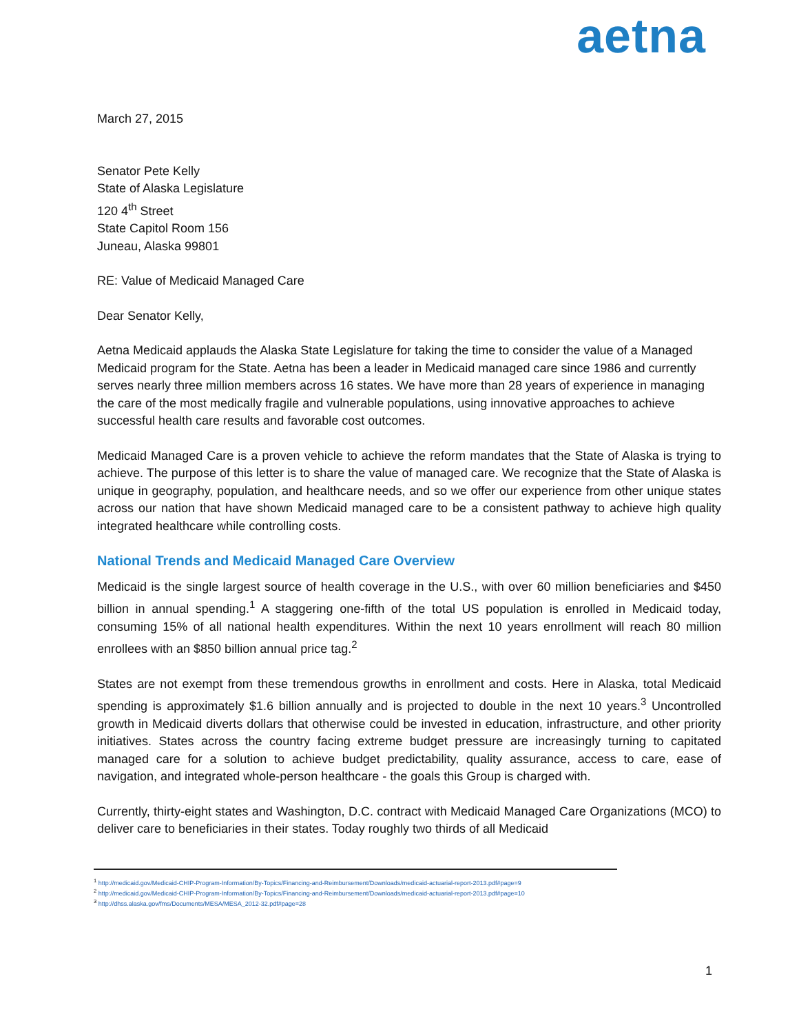aetna
March 27, 2015
Senator Pete Kelly
State of Alaska Legislature
120 4<sup>th</sup> Street
State Capitol Room 156
Juneau, Alaska 99801
RE: Value of Medicaid Managed Care
Dear Senator Kelly,
Aetna Medicaid applauds the Alaska State Legislature for taking the time to consider the value of a Managed Medicaid program for the State. Aetna has been a leader in Medicaid managed care since 1986 and currently serves nearly three million members across 16 states. We have more than 28 years of experience in managing the care of the most medically fragile and vulnerable populations, using innovative approaches to achieve successful health care results and favorable cost outcomes.
Medicaid Managed Care is a proven vehicle to achieve the reform mandates that the State of Alaska is trying to achieve. The purpose of this letter is to share the value of managed care. We recognize that the State of Alaska is unique in geography, population, and healthcare needs, and so we offer our experience from other unique states across our nation that have shown Medicaid managed care to be a consistent pathway to achieve high quality integrated healthcare while controlling costs.
National Trends and Medicaid Managed Care Overview
Medicaid is the single largest source of health coverage in the U.S., with over 60 million beneficiaries and $450 billion in annual spending.<sup>1</sup> A staggering one-fifth of the total US population is enrolled in Medicaid today, consuming 15% of all national health expenditures. Within the next 10 years enrollment will reach 80 million enrollees with an $850 billion annual price tag.<sup>2</sup>
States are not exempt from these tremendous growths in enrollment and costs. Here in Alaska, total Medicaid spending is approximately $1.6 billion annually and is projected to double in the next 10 years.<sup>3</sup> Uncontrolled growth in Medicaid diverts dollars that otherwise could be invested in education, infrastructure, and other priority initiatives. States across the country facing extreme budget pressure are increasingly turning to capitated managed care for a solution to achieve budget predictability, quality assurance, access to care, ease of navigation, and integrated whole-person healthcare - the goals this Group is charged with.
Currently, thirty-eight states and Washington, D.C. contract with Medicaid Managed Care Organizations (MCO) to deliver care to beneficiaries in their states. Today roughly two thirds of all Medicaid
<sup>1</sup> http://medicaid.gov/Medicaid-CHIP-Program-Information/By-Topics/Financing-and-Reimbursement/Downloads/medicaid-actuarial-report-2013.pdf#page=9
<sup>2</sup> http://medicaid.gov/Medicaid-CHIP-Program-Information/By-Topics/Financing-and-Reimbursement/Downloads/medicaid-actuarial-report-2013.pdf#page=10
<sup>3</sup> http://dhss.alaska.gov/fms/Documents/MESA/MESA_2012-32.pdf#page=28
1